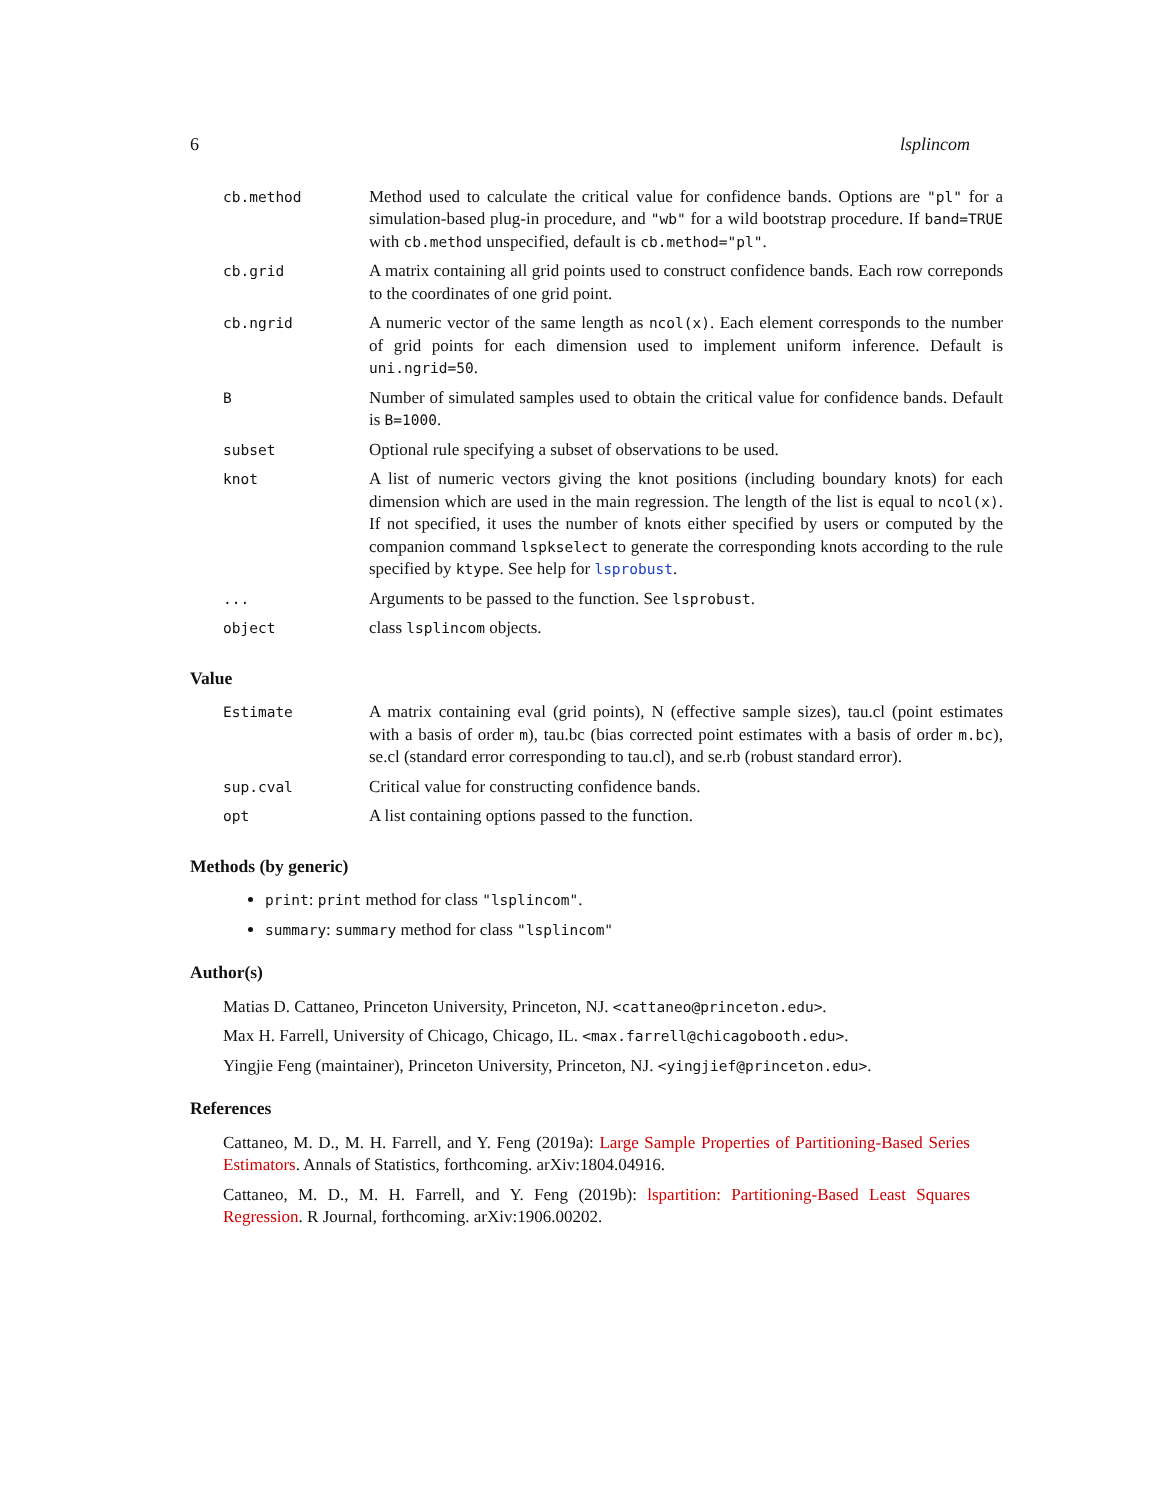6 lsplincom
| cb.method | Method used to calculate the critical value for confidence bands. Options are "pl" for a simulation-based plug-in procedure, and "wb" for a wild bootstrap procedure. If band=TRUE with cb.method unspecified, default is cb.method="pl" . |
| cb.grid | A matrix containing all grid points used to construct confidence bands. Each row correponds to the coordinates of one grid point. |
| cb.ngrid | A numeric vector of the same length as ncol(x) . Each element corresponds to the number of grid points for each dimension used to implement uniform inference. Default is uni.ngrid=50 . |
| B | Number of simulated samples used to obtain the critical value for confidence bands. Default is B=1000 . |
| subset | Optional rule specifying a subset of observations to be used. |
| knot | A list of numeric vectors giving the knot positions (including boundary knots) for each dimension which are used in the main regression. The length of the list is equal to ncol(x) . If not specified, it uses the number of knots either specified by users or computed by the companion command lspkselect to generate the corresponding knots according to the rule specified by ktype . See help for lsprobust . |
| ... | Arguments to be passed to the function. See lsprobust . |
| object | class lsplincom objects. |
Value
| Estimate | A matrix containing eval (grid points), N (effective sample sizes), tau.cl (point estimates with a basis of order m ), tau.bc (bias corrected point estimates with a basis of order m.bc ), se.cl (standard error corresponding to tau.cl), and se.rb (robust standard error). |
| sup.cval | Critical value for constructing confidence bands. |
| opt | A list containing options passed to the function. |
Methods (by generic)
print: print method for class "lsplincom".
summary: summary method for class "lsplincom"
Author(s)
Matias D. Cattaneo, Princeton University, Princeton, NJ. <cattaneo@princeton.edu>.
Max H. Farrell, University of Chicago, Chicago, IL. <max.farrell@chicagobooth.edu>.
Yingjie Feng (maintainer), Princeton University, Princeton, NJ. <yingjief@princeton.edu>.
References
Cattaneo, M. D., M. H. Farrell, and Y. Feng (2019a): Large Sample Properties of Partitioning-Based Series Estimators. Annals of Statistics, forthcoming. arXiv:1804.04916.
Cattaneo, M. D., M. H. Farrell, and Y. Feng (2019b): lspartition: Partitioning-Based Least Squares Regression. R Journal, forthcoming. arXiv:1906.00202.